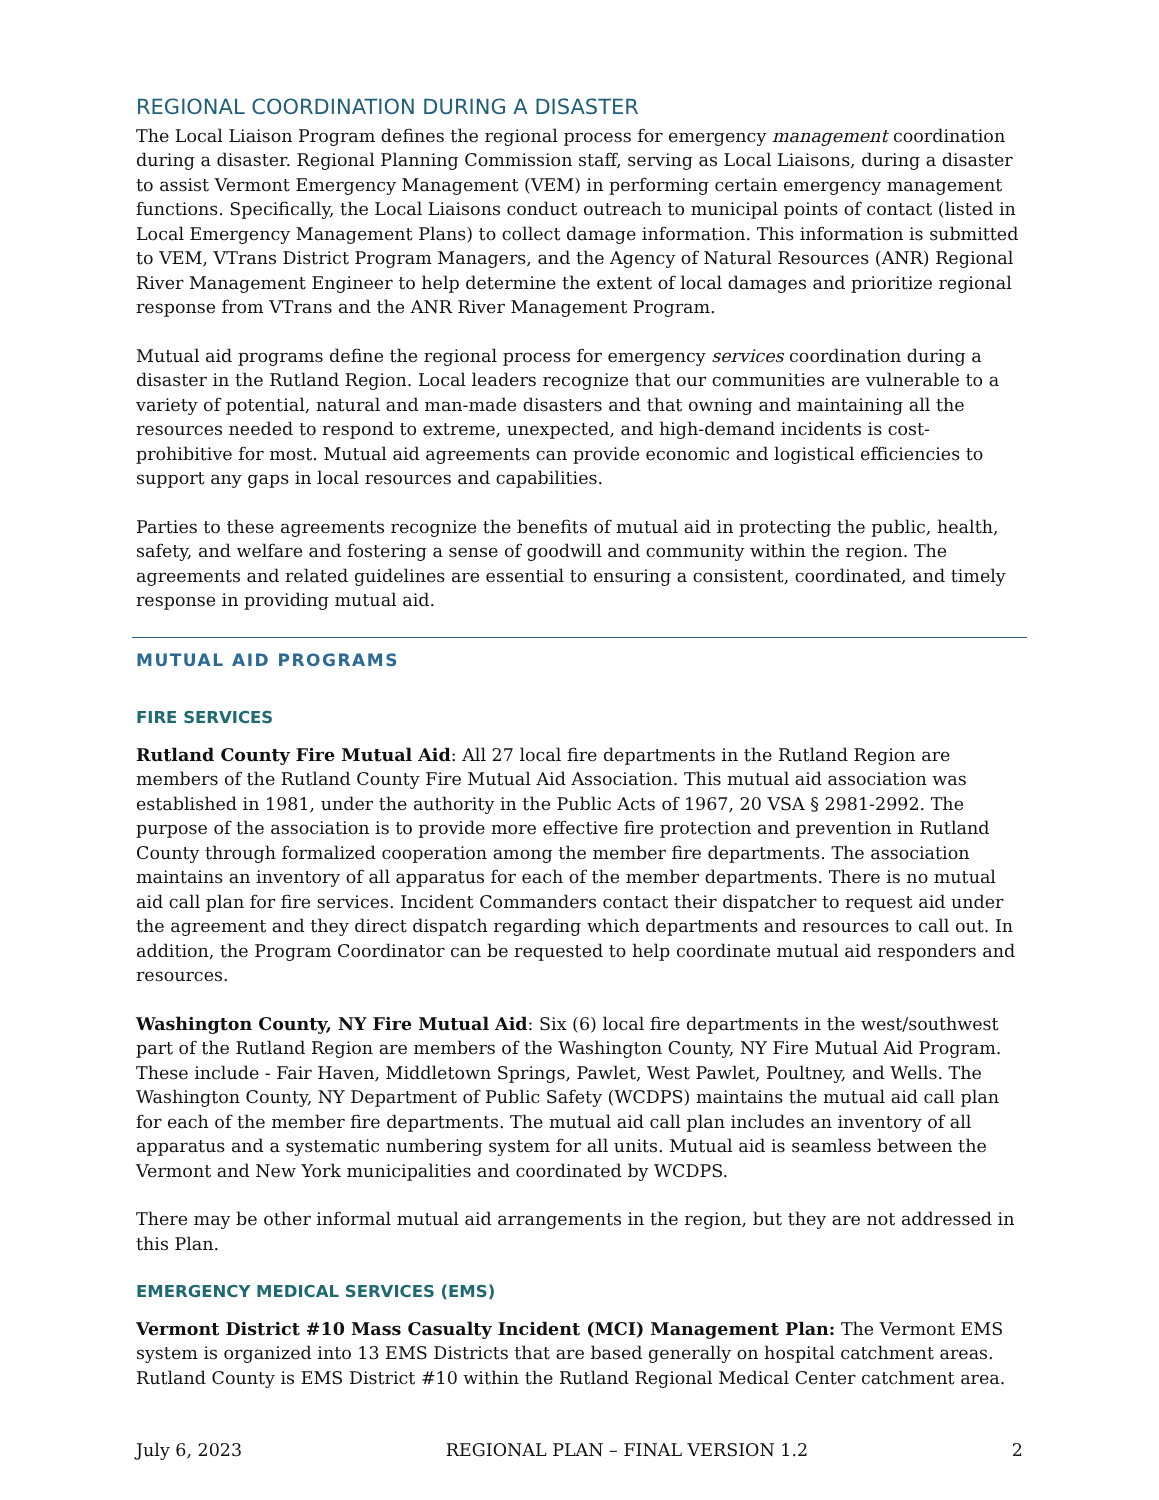REGIONAL COORDINATION DURING A DISASTER
The Local Liaison Program defines the regional process for emergency management coordination during a disaster. Regional Planning Commission staff, serving as Local Liaisons, during a disaster to assist Vermont Emergency Management (VEM) in performing certain emergency management functions. Specifically, the Local Liaisons conduct outreach to municipal points of contact (listed in Local Emergency Management Plans) to collect damage information. This information is submitted to VEM, VTrans District Program Managers, and the Agency of Natural Resources (ANR) Regional River Management Engineer to help determine the extent of local damages and prioritize regional response from VTrans and the ANR River Management Program.
Mutual aid programs define the regional process for emergency services coordination during a disaster in the Rutland Region. Local leaders recognize that our communities are vulnerable to a variety of potential, natural and man-made disasters and that owning and maintaining all the resources needed to respond to extreme, unexpected, and high-demand incidents is cost-prohibitive for most. Mutual aid agreements can provide economic and logistical efficiencies to support any gaps in local resources and capabilities.
Parties to these agreements recognize the benefits of mutual aid in protecting the public, health, safety, and welfare and fostering a sense of goodwill and community within the region. The agreements and related guidelines are essential to ensuring a consistent, coordinated, and timely response in providing mutual aid.
MUTUAL AID PROGRAMS
FIRE SERVICES
Rutland County Fire Mutual Aid: All 27 local fire departments in the Rutland Region are members of the Rutland County Fire Mutual Aid Association. This mutual aid association was established in 1981, under the authority in the Public Acts of 1967, 20 VSA § 2981-2992. The purpose of the association is to provide more effective fire protection and prevention in Rutland County through formalized cooperation among the member fire departments. The association maintains an inventory of all apparatus for each of the member departments. There is no mutual aid call plan for fire services. Incident Commanders contact their dispatcher to request aid under the agreement and they direct dispatch regarding which departments and resources to call out. In addition, the Program Coordinator can be requested to help coordinate mutual aid responders and resources.
Washington County, NY Fire Mutual Aid: Six (6) local fire departments in the west/southwest part of the Rutland Region are members of the Washington County, NY Fire Mutual Aid Program. These include - Fair Haven, Middletown Springs, Pawlet, West Pawlet, Poultney, and Wells. The Washington County, NY Department of Public Safety (WCDPS) maintains the mutual aid call plan for each of the member fire departments. The mutual aid call plan includes an inventory of all apparatus and a systematic numbering system for all units. Mutual aid is seamless between the Vermont and New York municipalities and coordinated by WCDPS.
There may be other informal mutual aid arrangements in the region, but they are not addressed in this Plan.
EMERGENCY MEDICAL SERVICES (EMS)
Vermont District #10 Mass Casualty Incident (MCI) Management Plan: The Vermont EMS system is organized into 13 EMS Districts that are based generally on hospital catchment areas. Rutland County is EMS District #10 within the Rutland Regional Medical Center catchment area.
July 6, 2023 REGIONAL PLAN – FINAL VERSION 1.2 2